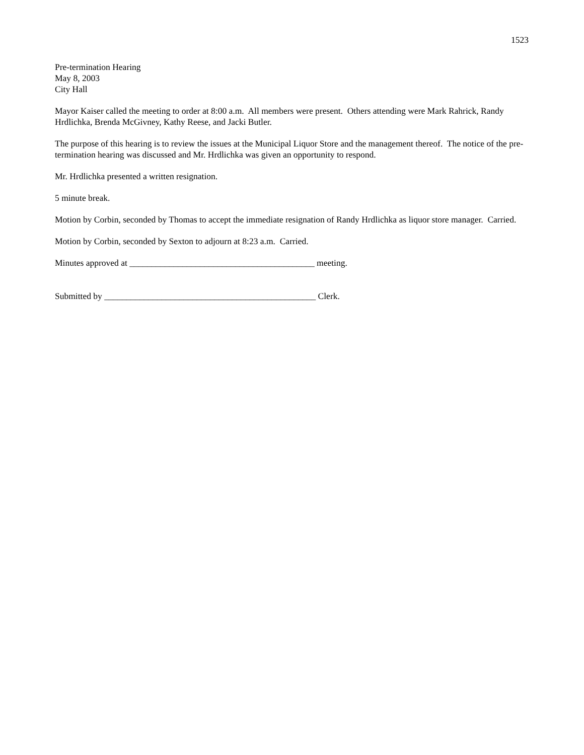1523
Pre-termination Hearing
May 8, 2003
City Hall
Mayor Kaiser called the meeting to order at 8:00 a.m. All members were present. Others attending were Mark Rahrick, Randy Hrdlichka, Brenda McGivney, Kathy Reese, and Jacki Butler.
The purpose of this hearing is to review the issues at the Municipal Liquor Store and the management thereof. The notice of the pre-termination hearing was discussed and Mr. Hrdlichka was given an opportunity to respond.
Mr. Hrdlichka presented a written resignation.
5 minute break.
Motion by Corbin, seconded by Thomas to accept the immediate resignation of Randy Hrdlichka as liquor store manager. Carried.
Motion by Corbin, seconded by Sexton to adjourn at 8:23 a.m. Carried.
Minutes approved at __________________________________________ meeting.
Submitted by ________________________________________________ Clerk.